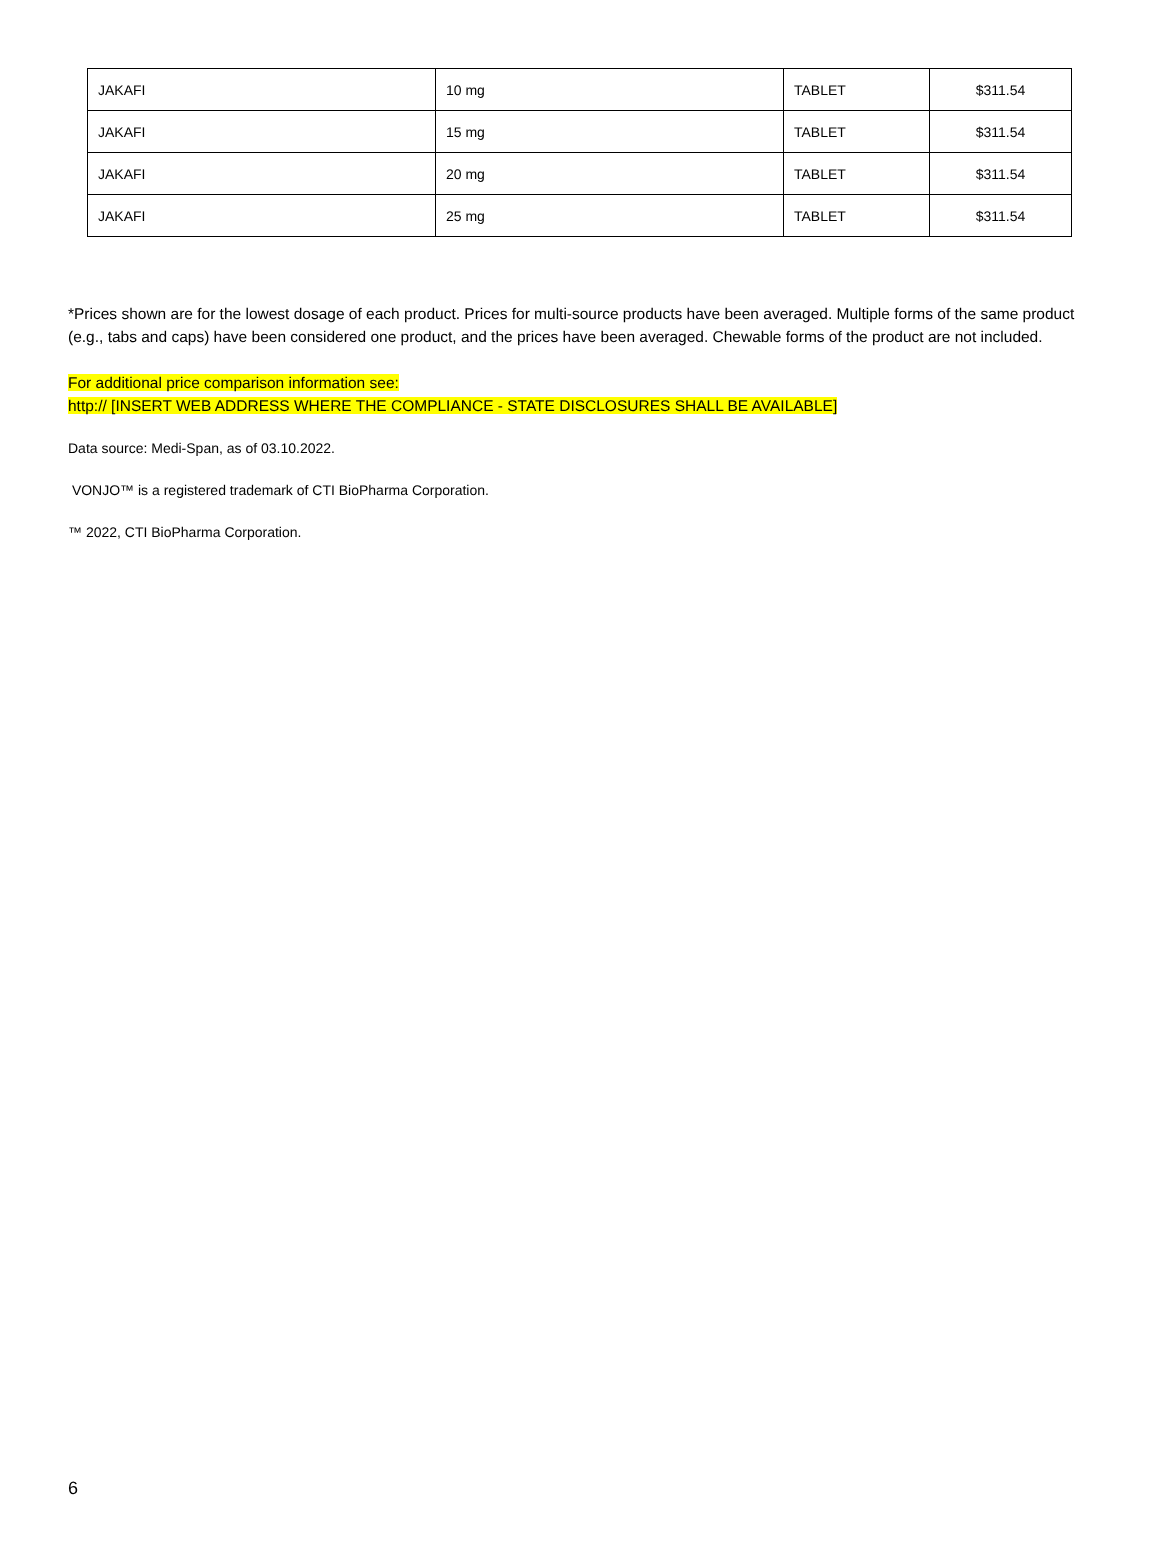| JAKAFI | 10 mg | TABLET | $311.54 |
| JAKAFI | 15 mg | TABLET | $311.54 |
| JAKAFI | 20 mg | TABLET | $311.54 |
| JAKAFI | 25 mg | TABLET | $311.54 |
*Prices shown are for the lowest dosage of each product. Prices for multi-source products have been averaged. Multiple forms of the same product (e.g., tabs and caps) have been considered one product, and the prices have been averaged. Chewable forms of the product are not included.
For additional price comparison information see:
http:// [INSERT WEB ADDRESS WHERE THE COMPLIANCE - STATE DISCLOSURES SHALL BE AVAILABLE]
Data source: Medi-Span, as of 03.10.2022.
VONJO™ is a registered trademark of CTI BioPharma Corporation.
™ 2022, CTI BioPharma Corporation.
6